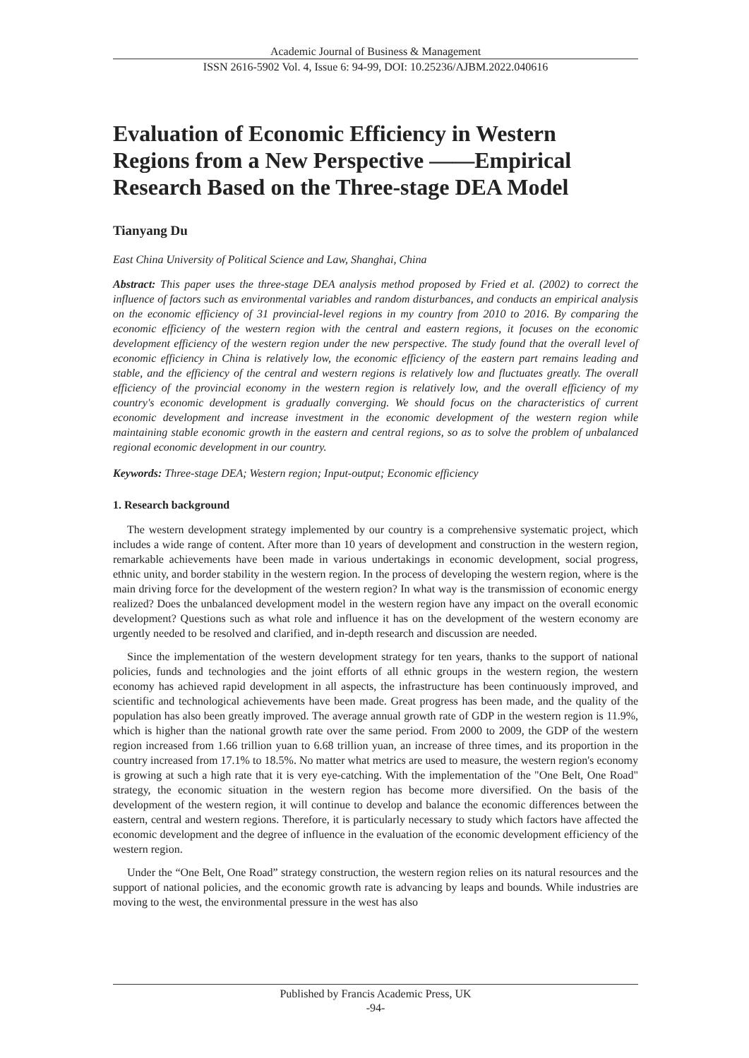Academic Journal of Business & Management
ISSN 2616-5902 Vol. 4, Issue 6: 94-99, DOI: 10.25236/AJBM.2022.040616
Evaluation of Economic Efficiency in Western Regions from a New Perspective ——Empirical Research Based on the Three-stage DEA Model
Tianyang Du
East China University of Political Science and Law, Shanghai, China
Abstract: This paper uses the three-stage DEA analysis method proposed by Fried et al. (2002) to correct the influence of factors such as environmental variables and random disturbances, and conducts an empirical analysis on the economic efficiency of 31 provincial-level regions in my country from 2010 to 2016. By comparing the economic efficiency of the western region with the central and eastern regions, it focuses on the economic development efficiency of the western region under the new perspective. The study found that the overall level of economic efficiency in China is relatively low, the economic efficiency of the eastern part remains leading and stable, and the efficiency of the central and western regions is relatively low and fluctuates greatly. The overall efficiency of the provincial economy in the western region is relatively low, and the overall efficiency of my country's economic development is gradually converging. We should focus on the characteristics of current economic development and increase investment in the economic development of the western region while maintaining stable economic growth in the eastern and central regions, so as to solve the problem of unbalanced regional economic development in our country.
Keywords: Three-stage DEA; Western region; Input-output; Economic efficiency
1. Research background
The western development strategy implemented by our country is a comprehensive systematic project, which includes a wide range of content. After more than 10 years of development and construction in the western region, remarkable achievements have been made in various undertakings in economic development, social progress, ethnic unity, and border stability in the western region. In the process of developing the western region, where is the main driving force for the development of the western region? In what way is the transmission of economic energy realized? Does the unbalanced development model in the western region have any impact on the overall economic development? Questions such as what role and influence it has on the development of the western economy are urgently needed to be resolved and clarified, and in-depth research and discussion are needed.
Since the implementation of the western development strategy for ten years, thanks to the support of national policies, funds and technologies and the joint efforts of all ethnic groups in the western region, the western economy has achieved rapid development in all aspects, the infrastructure has been continuously improved, and scientific and technological achievements have been made. Great progress has been made, and the quality of the population has also been greatly improved. The average annual growth rate of GDP in the western region is 11.9%, which is higher than the national growth rate over the same period. From 2000 to 2009, the GDP of the western region increased from 1.66 trillion yuan to 6.68 trillion yuan, an increase of three times, and its proportion in the country increased from 17.1% to 18.5%. No matter what metrics are used to measure, the western region's economy is growing at such a high rate that it is very eye-catching. With the implementation of the "One Belt, One Road" strategy, the economic situation in the western region has become more diversified. On the basis of the development of the western region, it will continue to develop and balance the economic differences between the eastern, central and western regions. Therefore, it is particularly necessary to study which factors have affected the economic development and the degree of influence in the evaluation of the economic development efficiency of the western region.
Under the “One Belt, One Road” strategy construction, the western region relies on its natural resources and the support of national policies, and the economic growth rate is advancing by leaps and bounds. While industries are moving to the west, the environmental pressure in the west has also
Published by Francis Academic Press, UK
-94-